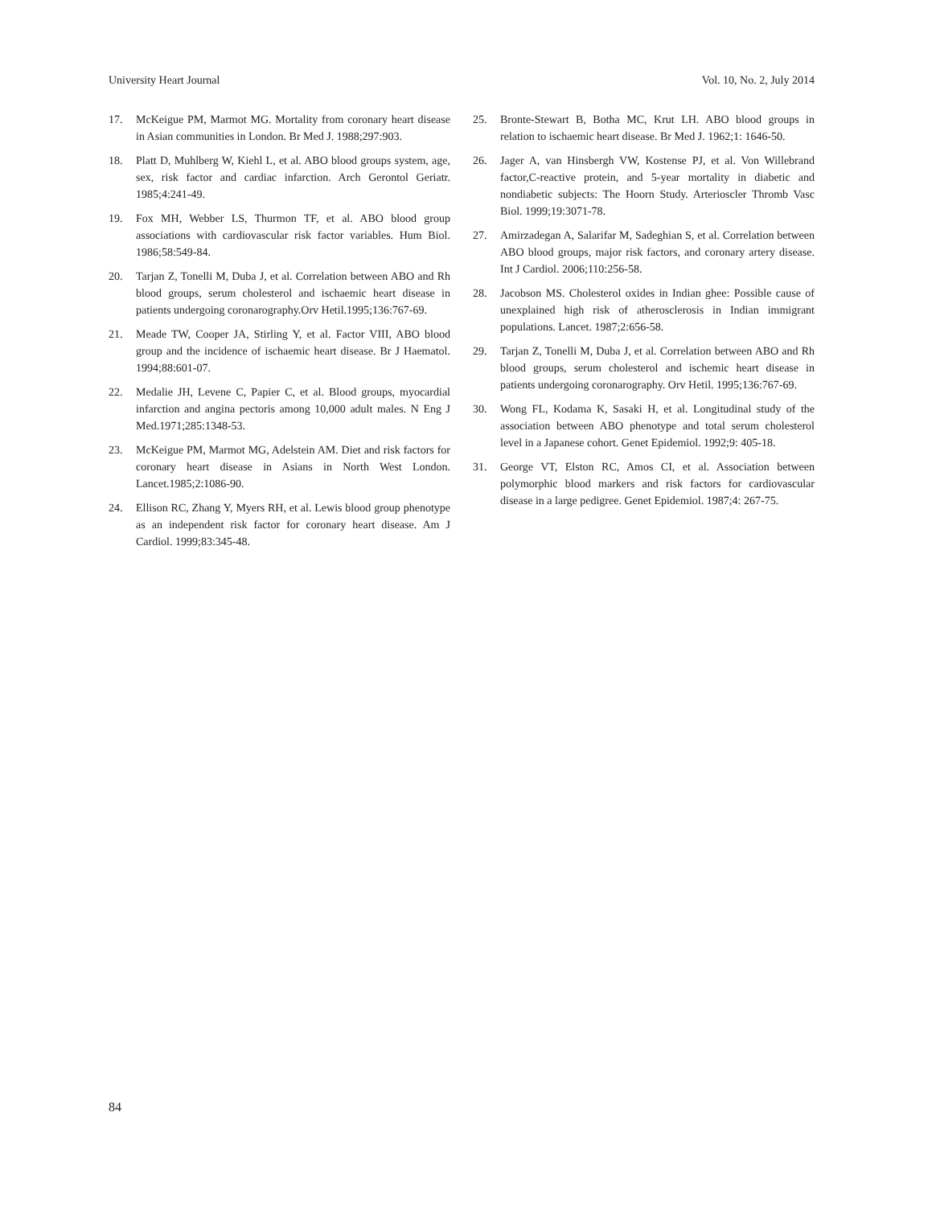University Heart Journal Vol. 10, No. 2, July 2014
17. McKeigue PM, Marmot MG. Mortality from coronary heart disease in Asian communities in London. Br Med J. 1988;297:903.
18. Platt D, Muhlberg W, Kiehl L, et al. ABO blood groups system, age, sex, risk factor and cardiac infarction. Arch Gerontol Geriatr. 1985;4:241-49.
19. Fox MH, Webber LS, Thurmon TF, et al. ABO blood group associations with cardiovascular risk factor variables. Hum Biol. 1986;58:549-84.
20. Tarjan Z, Tonelli M, Duba J, et al. Correlation between ABO and Rh blood groups, serum cholesterol and ischaemic heart disease in patients undergoing coronarography.Orv Hetil.1995;136:767-69.
21. Meade TW, Cooper JA, Stirling Y, et al. Factor VIII, ABO blood group and the incidence of ischaemic heart disease. Br J Haematol. 1994;88:601-07.
22. Medalie JH, Levene C, Papier C, et al. Blood groups, myocardial infarction and angina pectoris among 10,000 adult males. N Eng J Med.1971;285:1348-53.
23. McKeigue PM, Marmot MG, Adelstein AM. Diet and risk factors for coronary heart disease in Asians in North West London. Lancet.1985;2:1086-90.
24. Ellison RC, Zhang Y, Myers RH, et al. Lewis blood group phenotype as an independent risk factor for coronary heart disease. Am J Cardiol. 1999;83:345-48.
25. Bronte-Stewart B, Botha MC, Krut LH. ABO blood groups in relation to ischaemic heart disease. Br Med J. 1962;1: 1646-50.
26. Jager A, van Hinsbergh VW, Kostense PJ, et al. Von Willebrand factor,C-reactive protein, and 5-year mortality in diabetic and nondiabetic subjects: The Hoorn Study. Arterioscler Thromb Vasc Biol. 1999;19:3071-78.
27. Amirzadegan A, Salarifar M, Sadeghian S, et al. Correlation between ABO blood groups, major risk factors, and coronary artery disease. Int J Cardiol. 2006;110:256-58.
28. Jacobson MS. Cholesterol oxides in Indian ghee: Possible cause of unexplained high risk of atherosclerosis in Indian immigrant populations. Lancet. 1987;2:656-58.
29. Tarjan Z, Tonelli M, Duba J, et al. Correlation between ABO and Rh blood groups, serum cholesterol and ischemic heart disease in patients undergoing coronarography. Orv Hetil. 1995;136:767-69.
30. Wong FL, Kodama K, Sasaki H, et al. Longitudinal study of the association between ABO phenotype and total serum cholesterol level in a Japanese cohort. Genet Epidemiol. 1992;9: 405-18.
31. George VT, Elston RC, Amos CI, et al. Association between polymorphic blood markers and risk factors for cardiovascular disease in a large pedigree. Genet Epidemiol. 1987;4: 267-75.
84